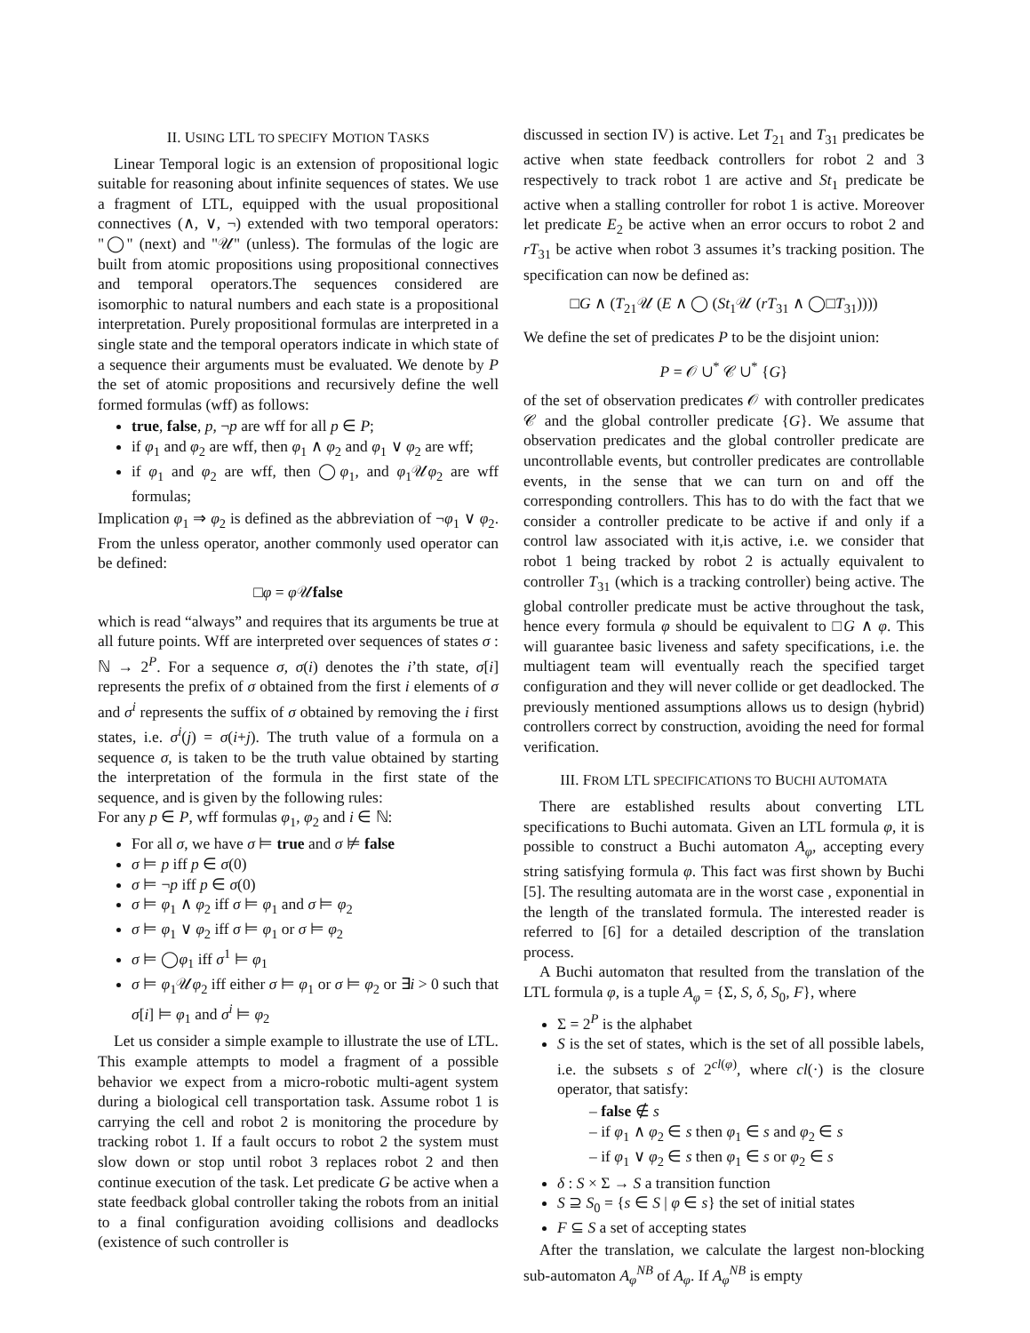II. USING LTL TO SPECIFY MOTION TASKS
Linear Temporal logic is an extension of propositional logic suitable for reasoning about infinite sequences of states. We use a fragment of LTL, equipped with the usual propositional connectives (∧, ∨, ¬) extended with two temporal operators: "◯" (next) and "𝒰" (unless). The formulas of the logic are built from atomic propositions using propositional connectives and temporal operators.The sequences considered are isomorphic to natural numbers and each state is a propositional interpretation. Purely propositional formulas are interpreted in a single state and the temporal operators indicate in which state of a sequence their arguments must be evaluated. We denote by P the set of atomic propositions and recursively define the well formed formulas (wff) as follows:
true, false, p, ¬p are wff for all p ∈ P;
if φ<sub>1</sub> and φ<sub>2</sub> are wff, then φ<sub>1</sub> ∧ φ<sub>2</sub> and φ<sub>1</sub> ∨ φ<sub>2</sub> are wff;
if φ<sub>1</sub> and φ<sub>2</sub> are wff, then ◯φ<sub>1</sub>, and φ<sub>1</sub>𝒰φ<sub>2</sub> are wff formulas;
Implication φ<sub>1</sub> ⇒ φ<sub>2</sub> is defined as the abbreviation of ¬φ<sub>1</sub> ∨ φ<sub>2</sub>. From the unless operator, another commonly used operator can be defined:
□φ = φ 𝒰false
which is read “always” and requires that its arguments be true at all future points. Wff are interpreted over sequences of states σ : ℕ → 2<sup>P</sup>. For a sequence σ, σ(i) denotes the i’th state, σ[i] represents the prefix of σ obtained from the first i elements of σ and σ<sup>i</sup> represents the suffix of σ obtained by removing the i first states, i.e. σ<sup>i</sup>(j) = σ(i+j). The truth value of a formula on a sequence σ, is taken to be the truth value obtained by starting the interpretation of the formula in the first state of the sequence, and is given by the following rules:
For any p ∈ P, wff formulas φ<sub>1</sub>, φ<sub>2</sub> and i ∈ ℕ:
For all σ, we have σ ⊨ true and σ ⊭ false
σ ⊨ p iff p ∈ σ(0)
σ ⊨ ¬p iff p ∈ σ(0)
σ ⊨ φ<sub>1</sub> ∧ φ<sub>2</sub> iff σ ⊨ φ<sub>1</sub> and σ ⊨ φ<sub>2</sub>
σ ⊨ φ<sub>1</sub> ∨ φ<sub>2</sub> iff σ ⊨ φ<sub>1</sub> or σ ⊨ φ<sub>2</sub>
σ ⊨ ◯φ<sub>1</sub> iff σ<sup>1</sup> ⊨ φ<sub>1</sub>
σ ⊨ φ<sub>1</sub>𝒰φ<sub>2</sub> iff either σ ⊨ φ<sub>1</sub> or σ ⊨ φ<sub>2</sub> or ∃i > 0 such that σ[i] ⊨ φ<sub>1</sub> and σ<sup>i</sup> ⊨ φ<sub>2</sub>
Let us consider a simple example to illustrate the use of LTL. This example attempts to model a fragment of a possible behavior we expect from a micro-robotic multi-agent system during a biological cell transportation task. Assume robot 1 is carrying the cell and robot 2 is monitoring the procedure by tracking robot 1. If a fault occurs to robot 2 the system must slow down or stop until robot 3 replaces robot 2 and then continue execution of the task. Let predicate G be active when a state feedback global controller taking the robots from an initial to a final configuration avoiding collisions and deadlocks (existence of such controller is
discussed in section IV) is active. Let T<sub>21</sub> and T<sub>31</sub> predicates be active when state feedback controllers for robot 2 and 3 respectively to track robot 1 are active and St<sub>1</sub> predicate be active when a stalling controller for robot 1 is active. Moreover let predicate E<sub>2</sub> be active when an error occurs to robot 2 and rT<sub>31</sub> be active when robot 3 assumes it’s tracking position. The specification can now be defined as:
□G ∧ (T<sub>21</sub>𝒰 (E ∧ ◯ (St<sub>1</sub>𝒰 (rT<sub>31</sub> ∧ ◯□T<sub>31</sub>))))
We define the set of predicates P to be the disjoint union:
P = 𝒪 ∪<sup>*</sup> 𝒞 ∪<sup>*</sup> {G}
of the set of observation predicates 𝒪 with controller predicates 𝒞 and the global controller predicate {G}. We assume that observation predicates and the global controller predicate are uncontrollable events, but controller predicates are controllable events, in the sense that we can turn on and off the corresponding controllers. This has to do with the fact that we consider a controller predicate to be active if and only if a control law associated with it,is active, i.e. we consider that robot 1 being tracked by robot 2 is actually equivalent to controller T<sub>31</sub> (which is a tracking controller) being active. The global controller predicate must be active throughout the task, hence every formula φ should be equivalent to □G ∧ φ. This will guarantee basic liveness and safety specifications, i.e. the multiagent team will eventually reach the specified target configuration and they will never collide or get deadlocked. The previously mentioned assumptions allows us to design (hybrid) controllers correct by construction, avoiding the need for formal verification.
III. FROM LTL SPECIFICATIONS TO BUCHI AUTOMATA
There are established results about converting LTL specifications to Buchi automata. Given an LTL formula φ, it is possible to construct a Buchi automaton A<sub>φ</sub>, accepting every string satisfying formula φ. This fact was first shown by Buchi [5]. The resulting automata are in the worst case , exponential in the length of the translated formula. The interested reader is referred to [6] for a detailed description of the translation process.
A Buchi automaton that resulted from the translation of the LTL formula φ, is a tuple A<sub>φ</sub> = {Σ, S, δ, S<sub>0</sub>, F}, where
Σ = 2<sup>P</sup> is the alphabet
S is the set of states, which is the set of all possible labels, i.e. the subsets s of 2<sup>cl(φ)</sup>, where cl(·) is the closure operator, that satisfy:
– false ∉ s
– if φ<sub>1</sub> ∧ φ<sub>2</sub> ∈ s then φ<sub>1</sub> ∈ s and φ<sub>2</sub> ∈ s
– if φ<sub>1</sub> ∨ φ<sub>2</sub> ∈ s then φ<sub>1</sub> ∈ s or φ<sub>2</sub> ∈ s
δ : S × Σ → S a transition function
S ⊇ S<sub>0</sub> = {s ∈ S | φ ∈ s} the set of initial states
F ⊆ S a set of accepting states
After the translation, we calculate the largest non-blocking sub-automaton A<sub>φ</sub><sup>NB</sup> of A<sub>φ</sub>. If A<sub>φ</sub><sup>NB</sup> is empty